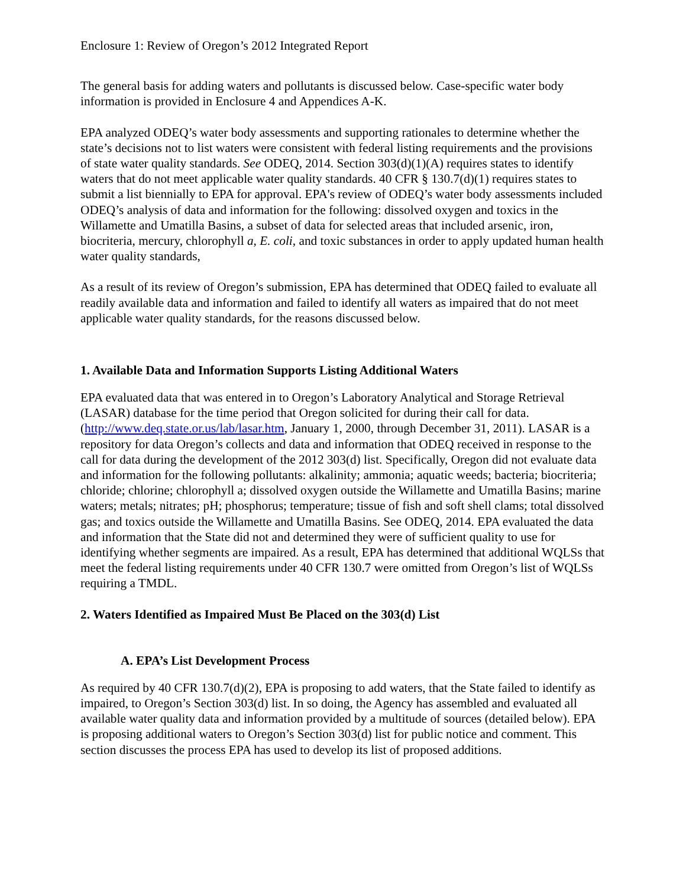Enclosure 1: Review of Oregon’s 2012 Integrated Report
The general basis for adding waters and pollutants is discussed below. Case-specific water body information is provided in Enclosure 4 and Appendices A-K.
EPA analyzed ODEQ’s water body assessments and supporting rationales to determine whether the state’s decisions not to list waters were consistent with federal listing requirements and the provisions of state water quality standards. See ODEQ, 2014. Section 303(d)(1)(A) requires states to identify waters that do not meet applicable water quality standards. 40 CFR § 130.7(d)(1) requires states to submit a list biennially to EPA for approval. EPA's review of ODEQ’s water body assessments included ODEQ’s analysis of data and information for the following: dissolved oxygen and toxics in the Willamette and Umatilla Basins, a subset of data for selected areas that included arsenic, iron, biocriteria, mercury, chlorophyll a, E. coli, and toxic substances in order to apply updated human health water quality standards,
As a result of its review of Oregon’s submission, EPA has determined that ODEQ failed to evaluate all readily available data and information and failed to identify all waters as impaired that do not meet applicable water quality standards, for the reasons discussed below.
1. Available Data and Information Supports Listing Additional Waters
EPA evaluated data that was entered in to Oregon’s Laboratory Analytical and Storage Retrieval (LASAR) database for the time period that Oregon solicited for during their call for data. (http://www.deq.state.or.us/lab/lasar.htm, January 1, 2000, through December 31, 2011). LASAR is a repository for data Oregon’s collects and data and information that ODEQ received in response to the call for data during the development of the 2012 303(d) list. Specifically, Oregon did not evaluate data and information for the following pollutants: alkalinity; ammonia; aquatic weeds; bacteria; biocriteria; chloride; chlorine; chlorophyll a; dissolved oxygen outside the Willamette and Umatilla Basins; marine waters; metals; nitrates; pH; phosphorus; temperature; tissue of fish and soft shell clams; total dissolved gas; and toxics outside the Willamette and Umatilla Basins. See ODEQ, 2014. EPA evaluated the data and information that the State did not and determined they were of sufficient quality to use for identifying whether segments are impaired. As a result, EPA has determined that additional WQLSs that meet the federal listing requirements under 40 CFR 130.7 were omitted from Oregon’s list of WQLSs requiring a TMDL.
2. Waters Identified as Impaired Must Be Placed on the 303(d) List
A. EPA’s List Development Process
As required by 40 CFR 130.7(d)(2), EPA is proposing to add waters, that the State failed to identify as impaired, to Oregon’s Section 303(d) list. In so doing, the Agency has assembled and evaluated all available water quality data and information provided by a multitude of sources (detailed below). EPA is proposing additional waters to Oregon’s Section 303(d) list for public notice and comment. This section discusses the process EPA has used to develop its list of proposed additions.